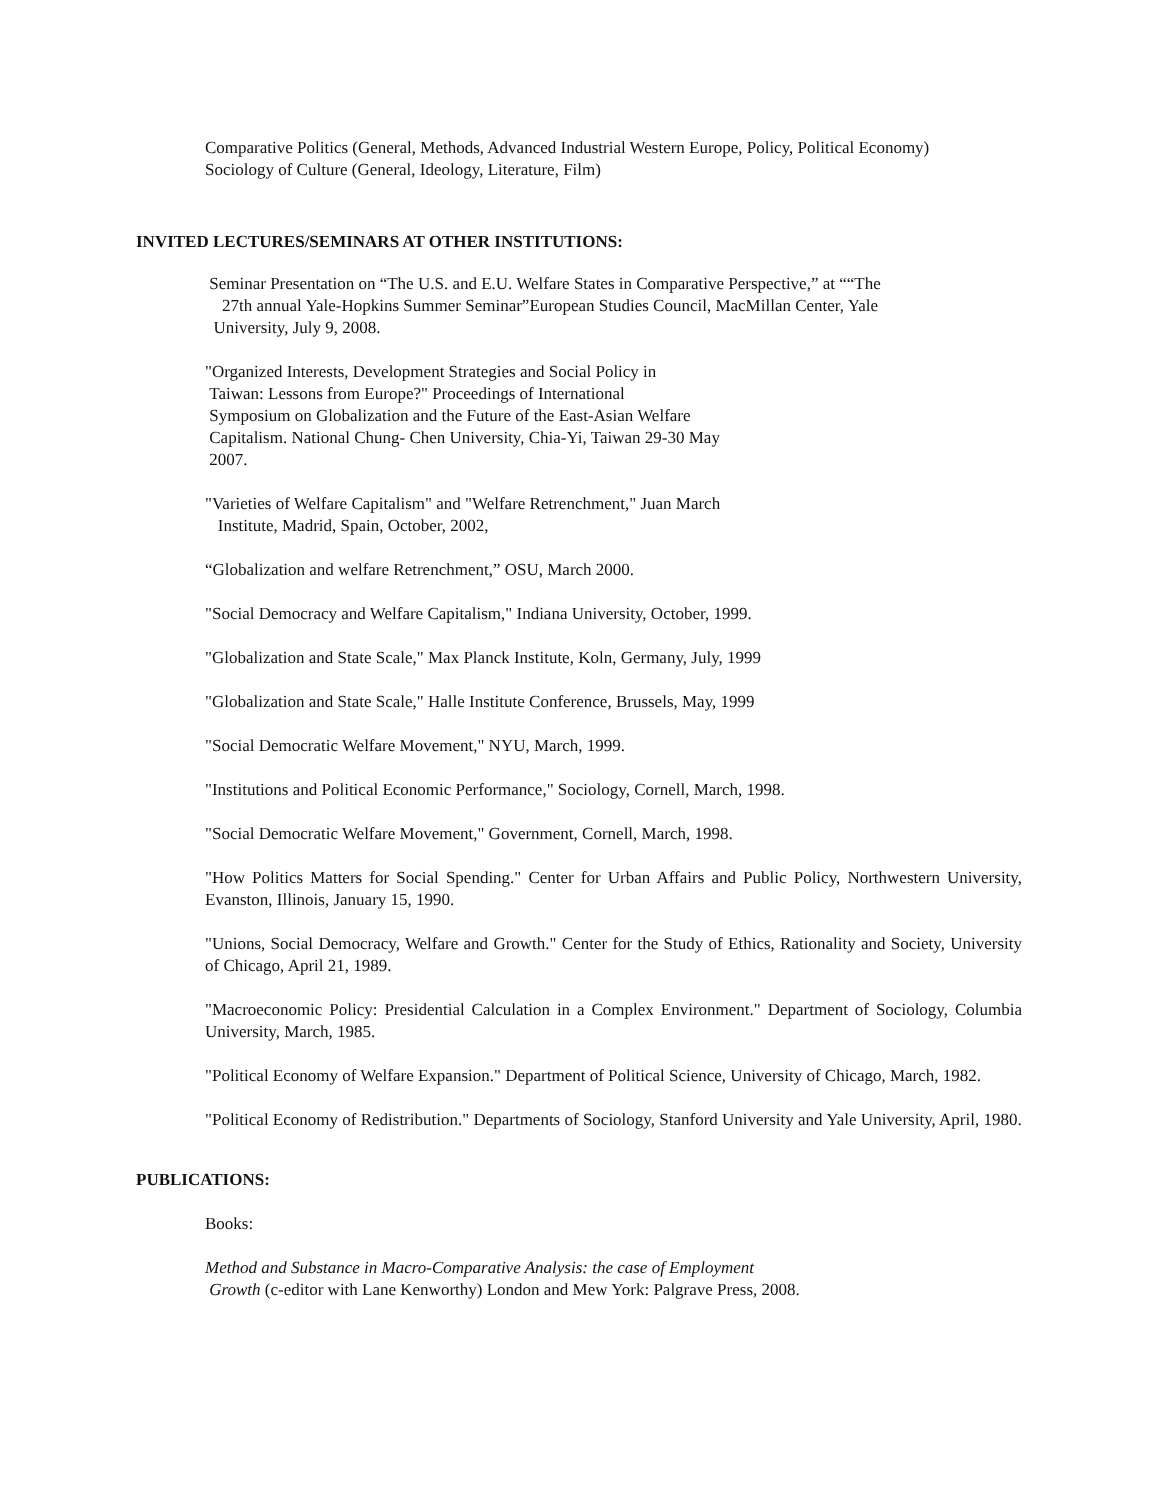Comparative Politics (General, Methods, Advanced Industrial Western Europe, Policy, Political Economy)
Sociology of Culture (General, Ideology, Literature, Film)
INVITED LECTURES/SEMINARS AT OTHER INSTITUTIONS:
Seminar Presentation on “The U.S. and E.U. Welfare States in Comparative Perspective,” at ““The
27th annual Yale-Hopkins Summer Seminar”European Studies Council, MacMillan Center, Yale
University, July 9, 2008.
"Organized Interests, Development Strategies and Social Policy in
Taiwan: Lessons from Europe?" Proceedings of International
Symposium on Globalization and the Future of the East-Asian Welfare
Capitalism. National Chung- Chen University, Chia-Yi, Taiwan 29-30 May
2007.
"Varieties of Welfare Capitalism" and "Welfare Retrenchment," Juan March
Institute, Madrid, Spain, October, 2002,
“Globalization and welfare Retrenchment,” OSU, March 2000.
"Social Democracy and Welfare Capitalism," Indiana University, October, 1999.
"Globalization and State Scale," Max Planck Institute, Koln, Germany, July, 1999
"Globalization and State Scale," Halle Institute Conference, Brussels, May, 1999
"Social Democratic Welfare Movement," NYU, March, 1999.
"Institutions and Political Economic Performance," Sociology, Cornell, March, 1998.
"Social Democratic Welfare Movement," Government, Cornell, March, 1998.
"How Politics Matters for Social Spending." Center for Urban Affairs and Public Policy, Northwestern University, Evanston, Illinois, January 15, 1990.
"Unions, Social Democracy, Welfare and Growth." Center for the Study of Ethics, Rationality and Society, University of Chicago, April 21, 1989.
"Macroeconomic Policy: Presidential Calculation in a Complex Environment." Department of Sociology, Columbia University, March, 1985.
"Political Economy of Welfare Expansion." Department of Political Science, University of Chicago, March, 1982.
"Political Economy of Redistribution." Departments of Sociology, Stanford University and Yale University, April, 1980.
PUBLICATIONS:
Books:
Method and Substance in Macro-Comparative Analysis: the case of Employment
Growth (c-editor with Lane Kenworthy) London and Mew York: Palgrave Press, 2008.